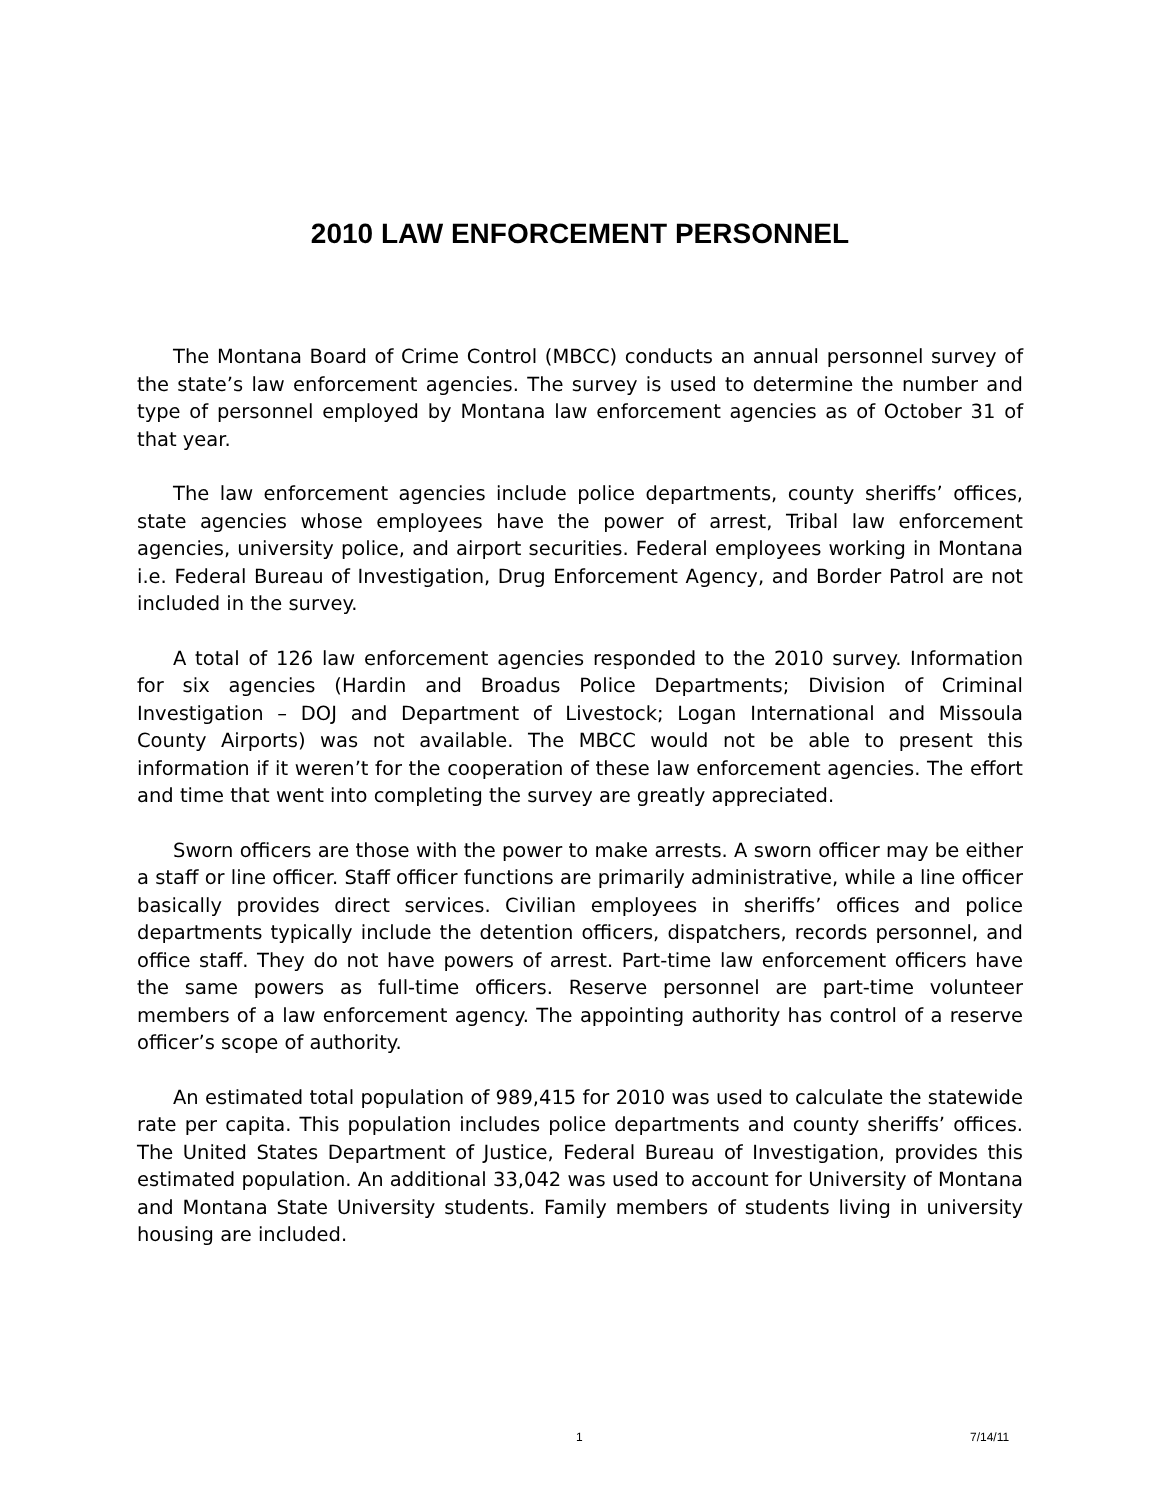2010 LAW ENFORCEMENT PERSONNEL
The Montana Board of Crime Control (MBCC) conducts an annual personnel survey of the state’s law enforcement agencies. The survey is used to determine the number and type of personnel employed by Montana law enforcement agencies as of October 31 of that year.
The law enforcement agencies include police departments, county sheriffs’ offices, state agencies whose employees have the power of arrest, Tribal law enforcement agencies, university police, and airport securities. Federal employees working in Montana i.e. Federal Bureau of Investigation, Drug Enforcement Agency, and Border Patrol are not included in the survey.
A total of 126 law enforcement agencies responded to the 2010 survey. Information for six agencies (Hardin and Broadus Police Departments; Division of Criminal Investigation – DOJ and Department of Livestock; Logan International and Missoula County Airports) was not available. The MBCC would not be able to present this information if it weren’t for the cooperation of these law enforcement agencies. The effort and time that went into completing the survey are greatly appreciated.
Sworn officers are those with the power to make arrests. A sworn officer may be either a staff or line officer. Staff officer functions are primarily administrative, while a line officer basically provides direct services. Civilian employees in sheriffs’ offices and police departments typically include the detention officers, dispatchers, records personnel, and office staff. They do not have powers of arrest. Part-time law enforcement officers have the same powers as full-time officers. Reserve personnel are part-time volunteer members of a law enforcement agency. The appointing authority has control of a reserve officer’s scope of authority.
An estimated total population of 989,415 for 2010 was used to calculate the statewide rate per capita. This population includes police departments and county sheriffs’ offices. The United States Department of Justice, Federal Bureau of Investigation, provides this estimated population. An additional 33,042 was used to account for University of Montana and Montana State University students. Family members of students living in university housing are included.
1 7/14/11